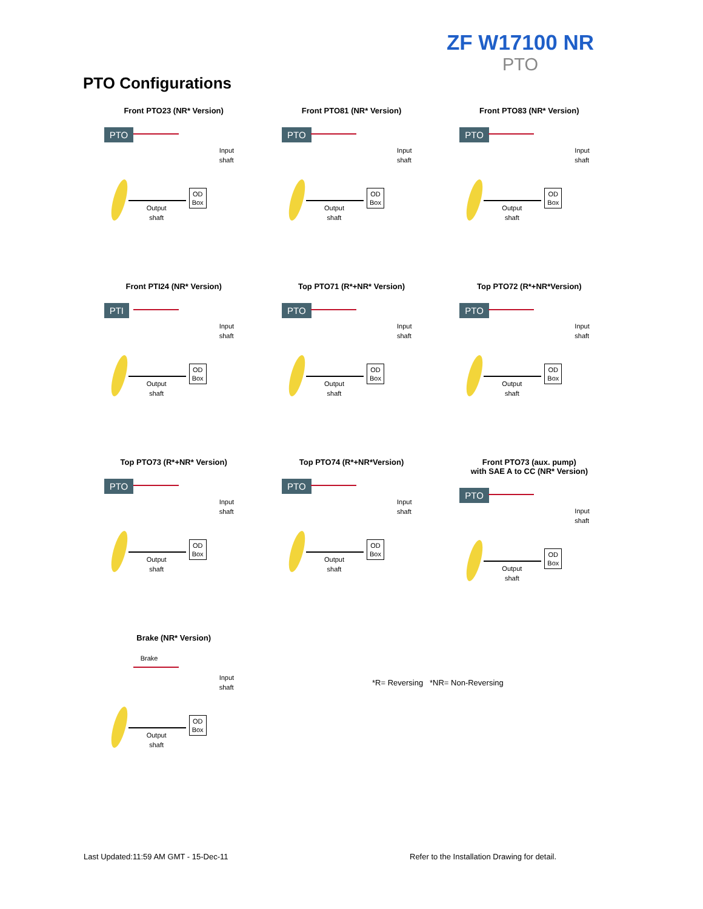ZF W17100 NR
PTO
PTO Configurations
Front PTO23 (NR* Version)
PTO
Input
shaft
OD
Box
Output
shaft
Front PTO81 (NR* Version)
PTO
Input
shaft
OD
Box
Output
shaft
Front PTO83 (NR* Version)
PTO
Input
shaft
OD
Box
Output
shaft
Front PTI24 (NR* Version)
PTI
Input
shaft
OD
Box
Output
shaft
Top PTO71 (R*+NR* Version)
PTO
Input
shaft
OD
Box
Output
shaft
Top PTO72 (R*+NR*Version)
PTO
Input
shaft
OD
Box
Output
shaft
Top PTO73 (R*+NR* Version)
PTO
Input
shaft
OD
Box
Output
shaft
Top PTO74 (R*+NR*Version)
PTO
Input
shaft
OD
Box
Output
shaft
Front PTO73 (aux. pump)
with SAE A to CC (NR* Version)
PTO
Input
shaft
OD
Box
Output
shaft
Brake (NR* Version)
Brake
Input
shaft
OD
Box
Output
shaft
*R= Reversing *NR= Non-Reversing
Last Updated:11:59 AM GMT - 15-Dec-11
Refer to the Installation Drawing for detail.